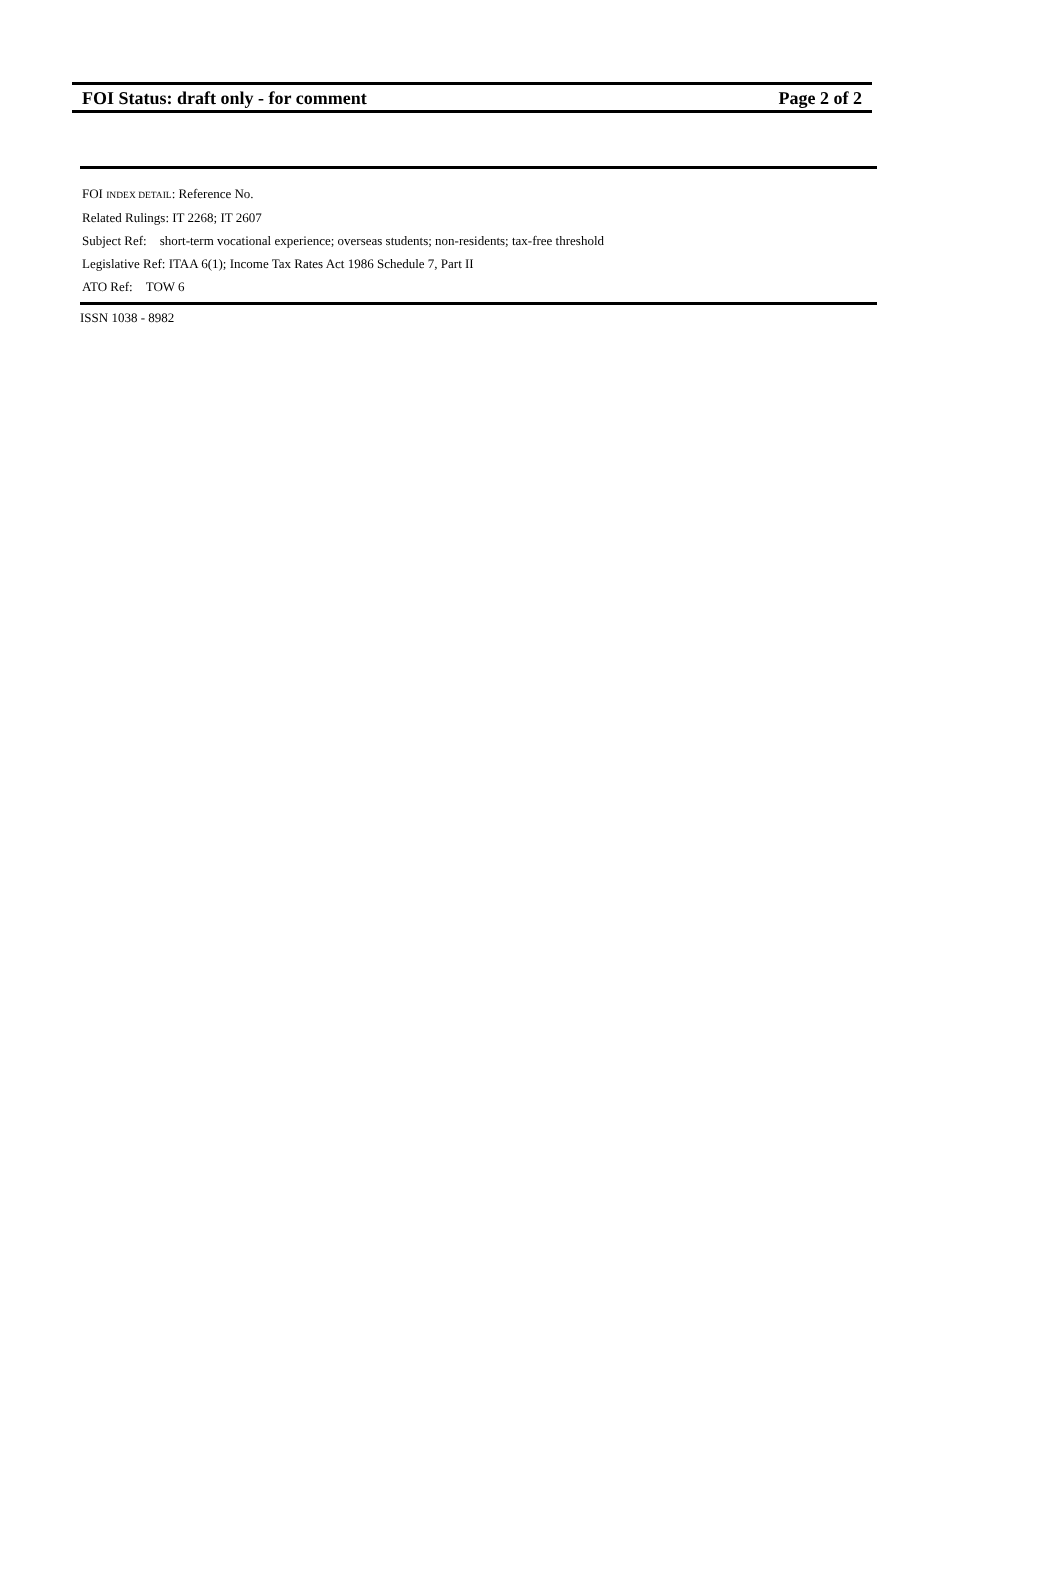FOI Status: draft only - for comment Page 2 of 2
FOI INDEX DETAIL: Reference No.
Related Rulings: IT 2268; IT 2607
Subject Ref: short-term vocational experience; overseas students; non-residents; tax-free threshold
Legislative Ref: ITAA 6(1); Income Tax Rates Act 1986 Schedule 7, Part II
ATO Ref: TOW 6
ISSN 1038 - 8982